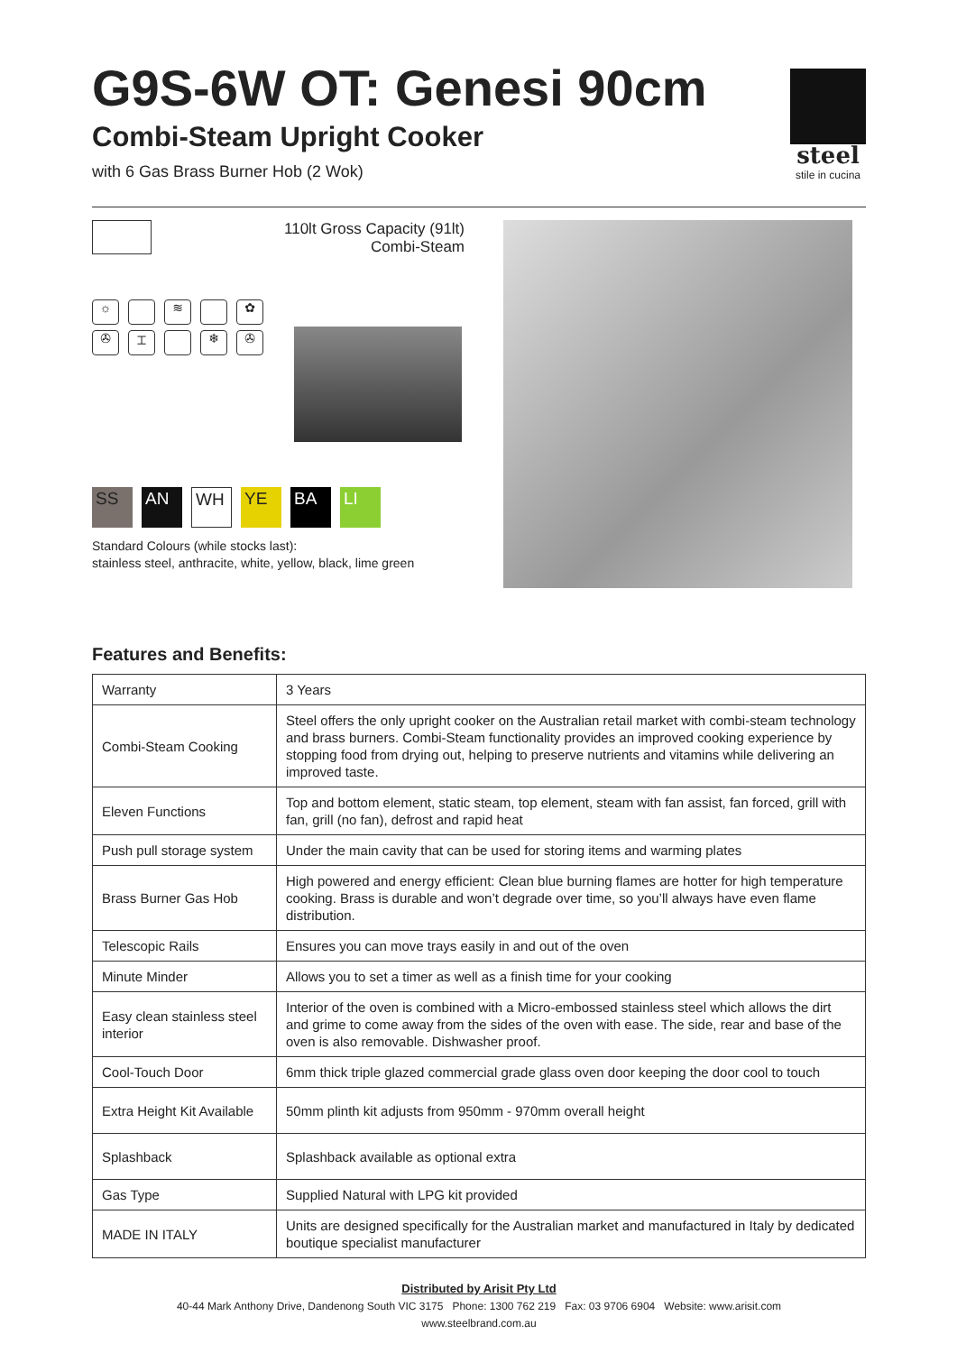G9S-6W OT: Genesi 90cm
Combi-Steam Upright Cooker
with 6 Gas Brass Burner Hob (2 Wok)
steel
stile in cucina
☼ ≋ ✿ ✇ ⌶ ❄ ✇
110lt Gross Capacity (91lt)
Combi-Steam
SS AN WH YE BA LI
Standard Colours (while stocks last):
stainless steel, anthracite, white, yellow, black, lime green
Features and Benefits:
| Warranty | 3 Years |
| Combi-Steam Cooking | Steel offers the only upright cooker on the Australian retail market with combi-steam technology and brass burners. Combi-Steam functionality provides an improved cooking experience by stopping food from drying out, helping to preserve nutrients and vitamins while delivering an improved taste. |
| Eleven Functions | Top and bottom element, static steam, top element, steam with fan assist, fan forced, grill with fan, grill (no fan), defrost and rapid heat |
| Push pull storage system | Under the main cavity that can be used for storing items and warming plates |
| Brass Burner Gas Hob | High powered and energy efficient: Clean blue burning flames are hotter for high temperature cooking. Brass is durable and won’t degrade over time, so you’ll always have even flame distribution. |
| Telescopic Rails | Ensures you can move trays easily in and out of the oven |
| Minute Minder | Allows you to set a timer as well as a finish time for your cooking |
| Easy clean stainless steel interior | Interior of the oven is combined with a Micro-embossed stainless steel which allows the dirt and grime to come away from the sides of the oven with ease. The side, rear and base of the oven is also removable. Dishwasher proof. |
| Cool-Touch Door | 6mm thick triple glazed commercial grade glass oven door keeping the door cool to touch |
| Extra Height Kit Available | 50mm plinth kit adjusts from 950mm - 970mm overall height |
| Splashback | Splashback available as optional extra |
| Gas Type | Supplied Natural with LPG kit provided |
| MADE IN ITALY | Units are designed specifically for the Australian market and manufactured in Italy by dedicated boutique specialist manufacturer |
Distributed by Arisit Pty Ltd
40-44 Mark Anthony Drive, Dandenong South VIC 3175 Phone: 1300 762 219 Fax: 03 9706 6904 Website: www.arisit.com
www.steelbrand.com.au